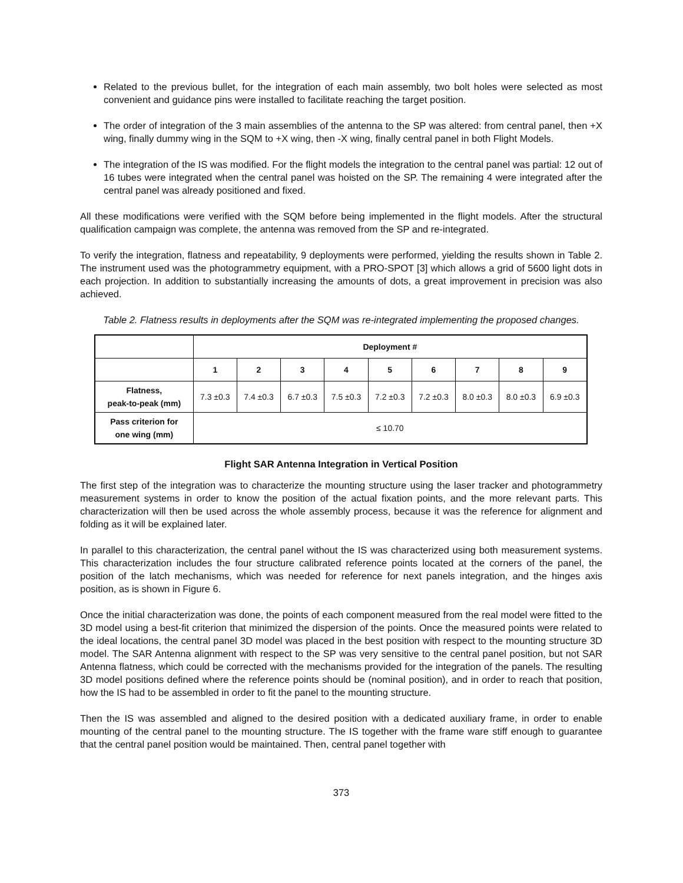Related to the previous bullet, for the integration of each main assembly, two bolt holes were selected as most convenient and guidance pins were installed to facilitate reaching the target position.
The order of integration of the 3 main assemblies of the antenna to the SP was altered: from central panel, then +X wing, finally dummy wing in the SQM to +X wing, then -X wing, finally central panel in both Flight Models.
The integration of the IS was modified. For the flight models the integration to the central panel was partial: 12 out of 16 tubes were integrated when the central panel was hoisted on the SP. The remaining 4 were integrated after the central panel was already positioned and fixed.
All these modifications were verified with the SQM before being implemented in the flight models. After the structural qualification campaign was complete, the antenna was removed from the SP and re-integrated.
To verify the integration, flatness and repeatability, 9 deployments were performed, yielding the results shown in Table 2. The instrument used was the photogrammetry equipment, with a PRO-SPOT [3] which allows a grid of 5600 light dots in each projection. In addition to substantially increasing the amounts of dots, a great improvement in precision was also achieved.
Table 2. Flatness results in deployments after the SQM was re-integrated implementing the proposed changes.
| | Deployment # | | | | | | | | |
| --- | --- | --- | --- | --- | --- | --- | --- | --- | --- |
| | 1 | 2 | 3 | 4 | 5 | 6 | 7 | 8 | 9 |
| Flatness, peak-to-peak (mm) | 7.3 ±0.3 | 7.4 ±0.3 | 6.7 ±0.3 | 7.5 ±0.3 | 7.2 ±0.3 | 7.2 ±0.3 | 8.0 ±0.3 | 8.0 ±0.3 | 6.9 ±0.3 |
| Pass criterion for one wing (mm) | ≤ 10.70 | | | | | | | | |
Flight SAR Antenna Integration in Vertical Position
The first step of the integration was to characterize the mounting structure using the laser tracker and photogrammetry measurement systems in order to know the position of the actual fixation points, and the more relevant parts. This characterization will then be used across the whole assembly process, because it was the reference for alignment and folding as it will be explained later.
In parallel to this characterization, the central panel without the IS was characterized using both measurement systems. This characterization includes the four structure calibrated reference points located at the corners of the panel, the position of the latch mechanisms, which was needed for reference for next panels integration, and the hinges axis position, as is shown in Figure 6.
Once the initial characterization was done, the points of each component measured from the real model were fitted to the 3D model using a best-fit criterion that minimized the dispersion of the points. Once the measured points were related to the ideal locations, the central panel 3D model was placed in the best position with respect to the mounting structure 3D model. The SAR Antenna alignment with respect to the SP was very sensitive to the central panel position, but not SAR Antenna flatness, which could be corrected with the mechanisms provided for the integration of the panels. The resulting 3D model positions defined where the reference points should be (nominal position), and in order to reach that position, how the IS had to be assembled in order to fit the panel to the mounting structure.
Then the IS was assembled and aligned to the desired position with a dedicated auxiliary frame, in order to enable mounting of the central panel to the mounting structure. The IS together with the frame ware stiff enough to guarantee that the central panel position would be maintained. Then, central panel together with
373